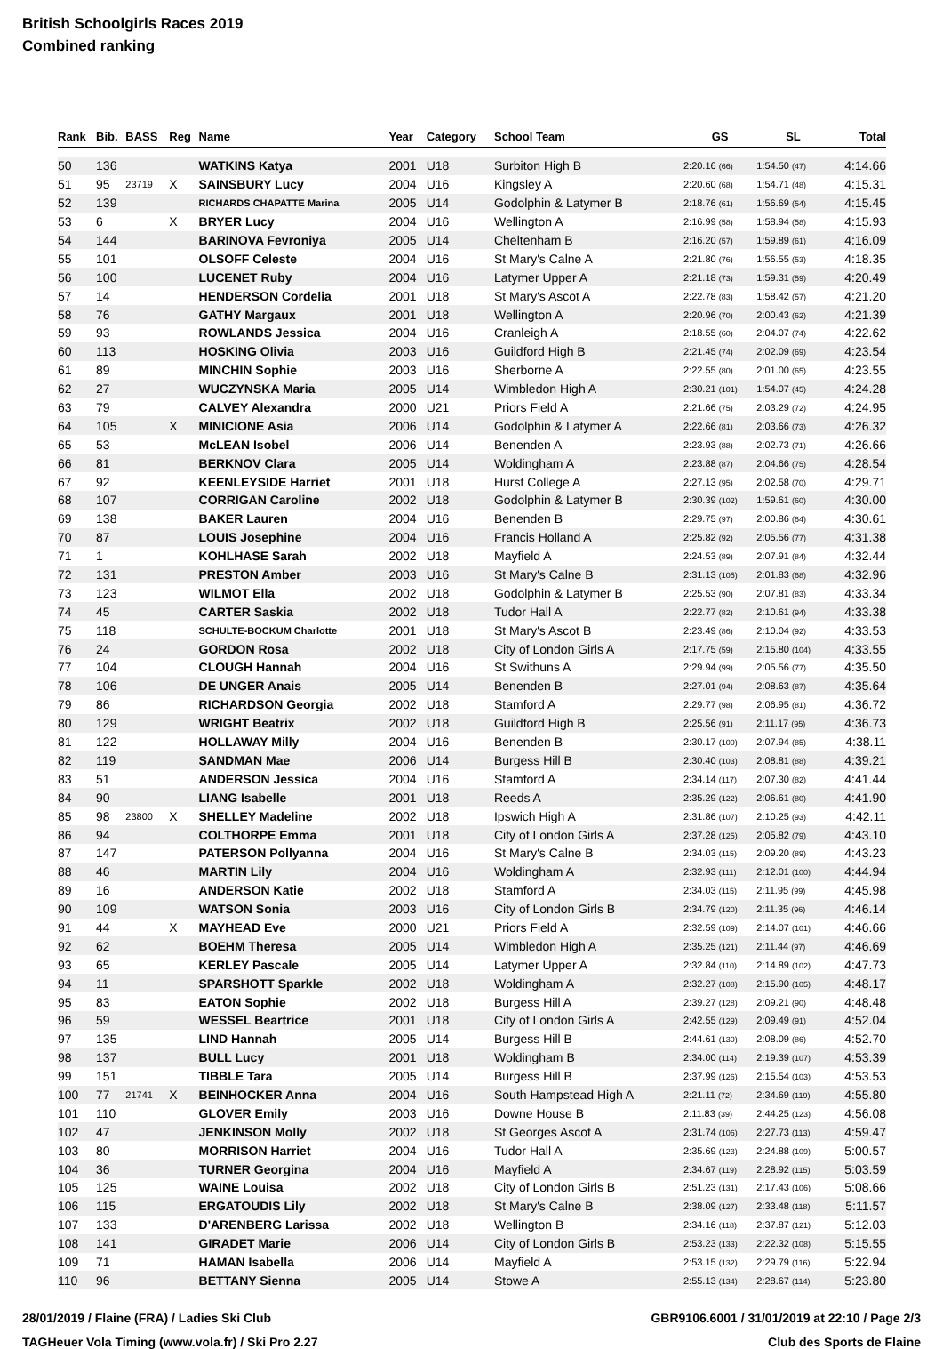British Schoolgirls Races 2019
Combined ranking
| Rank | Bib. | BASS | Reg | Name | Year | Category | School Team | GS | SL | Total |
| --- | --- | --- | --- | --- | --- | --- | --- | --- | --- | --- |
| 50 | 136 | | | WATKINS Katya | 2001 | U18 | Surbiton High B | 2:20.16 (66) | 1:54.50 (47) | 4:14.66 |
| 51 | 95 | 23719 | X | SAINSBURY Lucy | 2004 | U16 | Kingsley A | 2:20.60 (68) | 1:54.71 (48) | 4:15.31 |
| 52 | 139 | | | RICHARDS CHAPATTE Marina | 2005 | U14 | Godolphin & Latymer B | 2:18.76 (61) | 1:56.69 (54) | 4:15.45 |
| 53 | 6 | | X | BRYER Lucy | 2004 | U16 | Wellington A | 2:16.99 (58) | 1:58.94 (58) | 4:15.93 |
| 54 | 144 | | | BARINOVA Fevroniya | 2005 | U14 | Cheltenham B | 2:16.20 (57) | 1:59.89 (61) | 4:16.09 |
| 55 | 101 | | | OLSOFF Celeste | 2004 | U16 | St Mary's Calne A | 2:21.80 (76) | 1:56.55 (53) | 4:18.35 |
| 56 | 100 | | | LUCENET Ruby | 2004 | U16 | Latymer Upper A | 2:21.18 (73) | 1:59.31 (59) | 4:20.49 |
| 57 | 14 | | | HENDERSON Cordelia | 2001 | U18 | St Mary's Ascot A | 2:22.78 (83) | 1:58.42 (57) | 4:21.20 |
| 58 | 76 | | | GATHY Margaux | 2001 | U18 | Wellington A | 2:20.96 (70) | 2:00.43 (62) | 4:21.39 |
| 59 | 93 | | | ROWLANDS Jessica | 2004 | U16 | Cranleigh A | 2:18.55 (60) | 2:04.07 (74) | 4:22.62 |
| 60 | 113 | | | HOSKING Olivia | 2003 | U16 | Guildford High B | 2:21.45 (74) | 2:02.09 (69) | 4:23.54 |
| 61 | 89 | | | MINCHIN Sophie | 2003 | U16 | Sherborne A | 2:22.55 (80) | 2:01.00 (65) | 4:23.55 |
| 62 | 27 | | | WUCZYNSKA Maria | 2005 | U14 | Wimbledon High A | 2:30.21 (101) | 1:54.07 (45) | 4:24.28 |
| 63 | 79 | | | CALVEY Alexandra | 2000 | U21 | Priors Field A | 2:21.66 (75) | 2:03.29 (72) | 4:24.95 |
| 64 | 105 | | X | MINICIONE Asia | 2006 | U14 | Godolphin & Latymer A | 2:22.66 (81) | 2:03.66 (73) | 4:26.32 |
| 65 | 53 | | | McLEAN Isobel | 2006 | U14 | Benenden A | 2:23.93 (88) | 2:02.73 (71) | 4:26.66 |
| 66 | 81 | | | BERKNOV Clara | 2005 | U14 | Woldingham A | 2:23.88 (87) | 2:04.66 (75) | 4:28.54 |
| 67 | 92 | | | KEENLEYSIDE Harriet | 2001 | U18 | Hurst College A | 2:27.13 (95) | 2:02.58 (70) | 4:29.71 |
| 68 | 107 | | | CORRIGAN Caroline | 2002 | U18 | Godolphin & Latymer B | 2:30.39 (102) | 1:59.61 (60) | 4:30.00 |
| 69 | 138 | | | BAKER Lauren | 2004 | U16 | Benenden B | 2:29.75 (97) | 2:00.86 (64) | 4:30.61 |
| 70 | 87 | | | LOUIS Josephine | 2004 | U16 | Francis Holland A | 2:25.82 (92) | 2:05.56 (77) | 4:31.38 |
| 71 | 1 | | | KOHLHASE Sarah | 2002 | U18 | Mayfield A | 2:24.53 (89) | 2:07.91 (84) | 4:32.44 |
| 72 | 131 | | | PRESTON Amber | 2003 | U16 | St Mary's Calne B | 2:31.13 (105) | 2:01.83 (68) | 4:32.96 |
| 73 | 123 | | | WILMOT Ella | 2002 | U18 | Godolphin & Latymer B | 2:25.53 (90) | 2:07.81 (83) | 4:33.34 |
| 74 | 45 | | | CARTER Saskia | 2002 | U18 | Tudor Hall A | 2:22.77 (82) | 2:10.61 (94) | 4:33.38 |
| 75 | 118 | | | SCHULTE-BOCKUM Charlotte | 2001 | U18 | St Mary's Ascot B | 2:23.49 (86) | 2:10.04 (92) | 4:33.53 |
| 76 | 24 | | | GORDON Rosa | 2002 | U18 | City of London Girls A | 2:17.75 (59) | 2:15.80 (104) | 4:33.55 |
| 77 | 104 | | | CLOUGH Hannah | 2004 | U16 | St Swithuns A | 2:29.94 (99) | 2:05.56 (77) | 4:35.50 |
| 78 | 106 | | | DE UNGER Anais | 2005 | U14 | Benenden B | 2:27.01 (94) | 2:08.63 (87) | 4:35.64 |
| 79 | 86 | | | RICHARDSON Georgia | 2002 | U18 | Stamford A | 2:29.77 (98) | 2:06.95 (81) | 4:36.72 |
| 80 | 129 | | | WRIGHT Beatrix | 2002 | U18 | Guildford High B | 2:25.56 (91) | 2:11.17 (95) | 4:36.73 |
| 81 | 122 | | | HOLLAWAY Milly | 2004 | U16 | Benenden B | 2:30.17 (100) | 2:07.94 (85) | 4:38.11 |
| 82 | 119 | | | SANDMAN Mae | 2006 | U14 | Burgess Hill B | 2:30.40 (103) | 2:08.81 (88) | 4:39.21 |
| 83 | 51 | | | ANDERSON Jessica | 2004 | U16 | Stamford A | 2:34.14 (117) | 2:07.30 (82) | 4:41.44 |
| 84 | 90 | | | LIANG Isabelle | 2001 | U18 | Reeds A | 2:35.29 (122) | 2:06.61 (80) | 4:41.90 |
| 85 | 98 | 23800 | X | SHELLEY Madeline | 2002 | U18 | Ipswich High A | 2:31.86 (107) | 2:10.25 (93) | 4:42.11 |
| 86 | 94 | | | COLTHORPE Emma | 2001 | U18 | City of London Girls A | 2:37.28 (125) | 2:05.82 (79) | 4:43.10 |
| 87 | 147 | | | PATERSON Pollyanna | 2004 | U16 | St Mary's Calne B | 2:34.03 (115) | 2:09.20 (89) | 4:43.23 |
| 88 | 46 | | | MARTIN Lily | 2004 | U16 | Woldingham A | 2:32.93 (111) | 2:12.01 (100) | 4:44.94 |
| 89 | 16 | | | ANDERSON Katie | 2002 | U18 | Stamford A | 2:34.03 (115) | 2:11.95 (99) | 4:45.98 |
| 90 | 109 | | | WATSON Sonia | 2003 | U16 | City of London Girls B | 2:34.79 (120) | 2:11.35 (96) | 4:46.14 |
| 91 | 44 | | X | MAYHEAD Eve | 2000 | U21 | Priors Field A | 2:32.59 (109) | 2:14.07 (101) | 4:46.66 |
| 92 | 62 | | | BOEHM Theresa | 2005 | U14 | Wimbledon High A | 2:35.25 (121) | 2:11.44 (97) | 4:46.69 |
| 93 | 65 | | | KERLEY Pascale | 2005 | U14 | Latymer Upper A | 2:32.84 (110) | 2:14.89 (102) | 4:47.73 |
| 94 | 11 | | | SPARSHOTT Sparkle | 2002 | U18 | Woldingham A | 2:32.27 (108) | 2:15.90 (105) | 4:48.17 |
| 95 | 83 | | | EATON Sophie | 2002 | U18 | Burgess Hill A | 2:39.27 (128) | 2:09.21 (90) | 4:48.48 |
| 96 | 59 | | | WESSEL Beartrice | 2001 | U18 | City of London Girls A | 2:42.55 (129) | 2:09.49 (91) | 4:52.04 |
| 97 | 135 | | | LIND Hannah | 2005 | U14 | Burgess Hill B | 2:44.61 (130) | 2:08.09 (86) | 4:52.70 |
| 98 | 137 | | | BULL Lucy | 2001 | U18 | Woldingham B | 2:34.00 (114) | 2:19.39 (107) | 4:53.39 |
| 99 | 151 | | | TIBBLE Tara | 2005 | U14 | Burgess Hill B | 2:37.99 (126) | 2:15.54 (103) | 4:53.53 |
| 100 | 77 | 21741 | X | BEINHOCKER Anna | 2004 | U16 | South Hampstead High A | 2:21.11 (72) | 2:34.69 (119) | 4:55.80 |
| 101 | 110 | | | GLOVER Emily | 2003 | U16 | Downe House B | 2:11.83 (39) | 2:44.25 (123) | 4:56.08 |
| 102 | 47 | | | JENKINSON Molly | 2002 | U18 | St Georges Ascot A | 2:31.74 (106) | 2:27.73 (113) | 4:59.47 |
| 103 | 80 | | | MORRISON Harriet | 2004 | U16 | Tudor Hall A | 2:35.69 (123) | 2:24.88 (109) | 5:00.57 |
| 104 | 36 | | | TURNER Georgina | 2004 | U16 | Mayfield A | 2:34.67 (119) | 2:28.92 (115) | 5:03.59 |
| 105 | 125 | | | WAINE Louisa | 2002 | U18 | City of London Girls B | 2:51.23 (131) | 2:17.43 (106) | 5:08.66 |
| 106 | 115 | | | ERGATOUDIS Lily | 2002 | U18 | St Mary's Calne B | 2:38.09 (127) | 2:33.48 (118) | 5:11.57 |
| 107 | 133 | | | D'ARENBERG Larissa | 2002 | U18 | Wellington B | 2:34.16 (118) | 2:37.87 (121) | 5:12.03 |
| 108 | 141 | | | GIRADET Marie | 2006 | U14 | City of London Girls B | 2:53.23 (133) | 2:22.32 (108) | 5:15.55 |
| 109 | 71 | | | HAMAN Isabella | 2006 | U14 | Mayfield A | 2:53.15 (132) | 2:29.79 (116) | 5:22.94 |
| 110 | 96 | | | BETTANY Sienna | 2005 | U14 | Stowe A | 2:55.13 (134) | 2:28.67 (114) | 5:23.80 |
28/01/2019 / Flaine (FRA) / Ladies Ski Club GBR9106.6001 / 31/01/2019 at 22:10 / Page 2/3
TAGHeuer Vola Timing (www.vola.fr) / Ski Pro 2.27 Club des Sports de Flaine